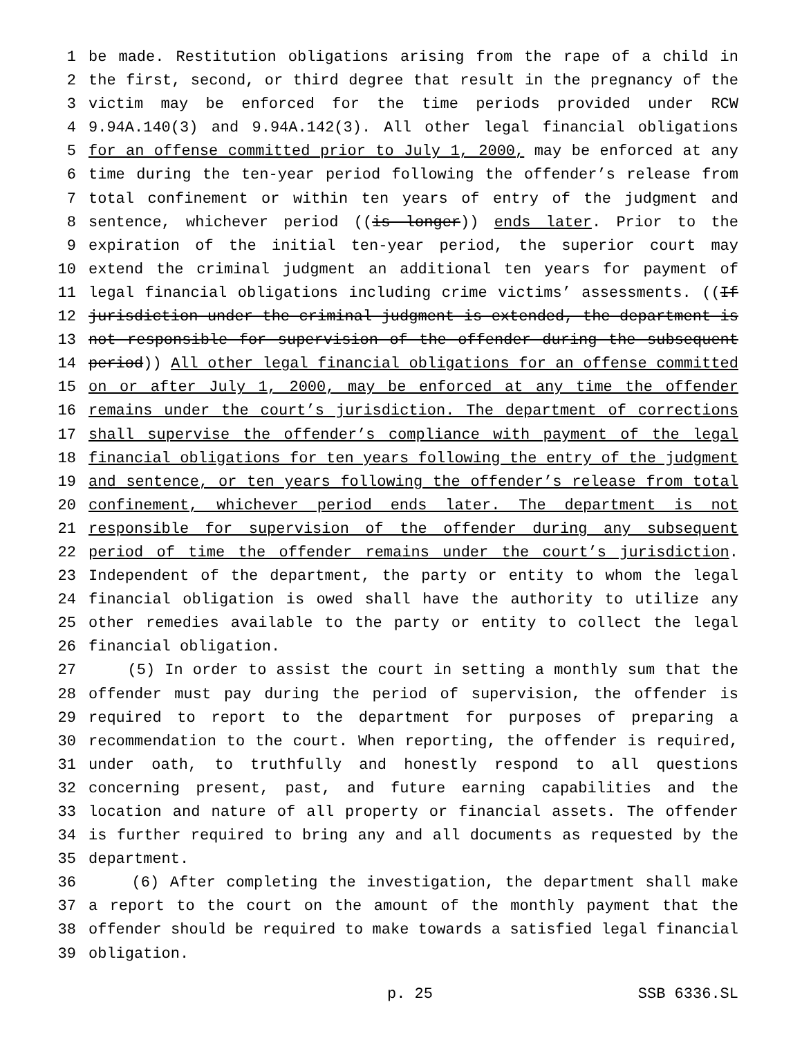1 be made. Restitution obligations arising from the rape of a child in
2 the first, second, or third degree that result in the pregnancy of the
3 victim may be enforced for the time periods provided under RCW
4 9.94A.140(3) and 9.94A.142(3). All other legal financial obligations
5 for an offense committed prior to July 1, 2000, may be enforced at any
6 time during the ten-year period following the offender’s release from
7 total confinement or within ten years of entry of the judgment and
8 sentence, whichever period ((is longer)) ends later. Prior to the
9 expiration of the initial ten-year period, the superior court may
10 extend the criminal judgment an additional ten years for payment of
11 legal financial obligations including crime victims’ assessments. ((If
12 jurisdiction under the criminal judgment is extended, the department is
13 not responsible for supervision of the offender during the subsequent
14 period)) All other legal financial obligations for an offense committed
15 on or after July 1, 2000, may be enforced at any time the offender
16 remains under the court’s jurisdiction. The department of corrections
17 shall supervise the offender’s compliance with payment of the legal
18 financial obligations for ten years following the entry of the judgment
19 and sentence, or ten years following the offender’s release from total
20 confinement, whichever period ends later. The department is not
21 responsible for supervision of the offender during any subsequent
22 period of time the offender remains under the court’s jurisdiction.
23 Independent of the department, the party or entity to whom the legal
24 financial obligation is owed shall have the authority to utilize any
25 other remedies available to the party or entity to collect the legal
26 financial obligation.
27 (5) In order to assist the court in setting a monthly sum that the
28 offender must pay during the period of supervision, the offender is
29 required to report to the department for purposes of preparing a
30 recommendation to the court. When reporting, the offender is required,
31 under oath, to truthfully and honestly respond to all questions
32 concerning present, past, and future earning capabilities and the
33 location and nature of all property or financial assets. The offender
34 is further required to bring any and all documents as requested by the
35 department.
36 (6) After completing the investigation, the department shall make
37 a report to the court on the amount of the monthly payment that the
38 offender should be required to make towards a satisfied legal financial
39 obligation.
p. 25 SSB 6336.SL